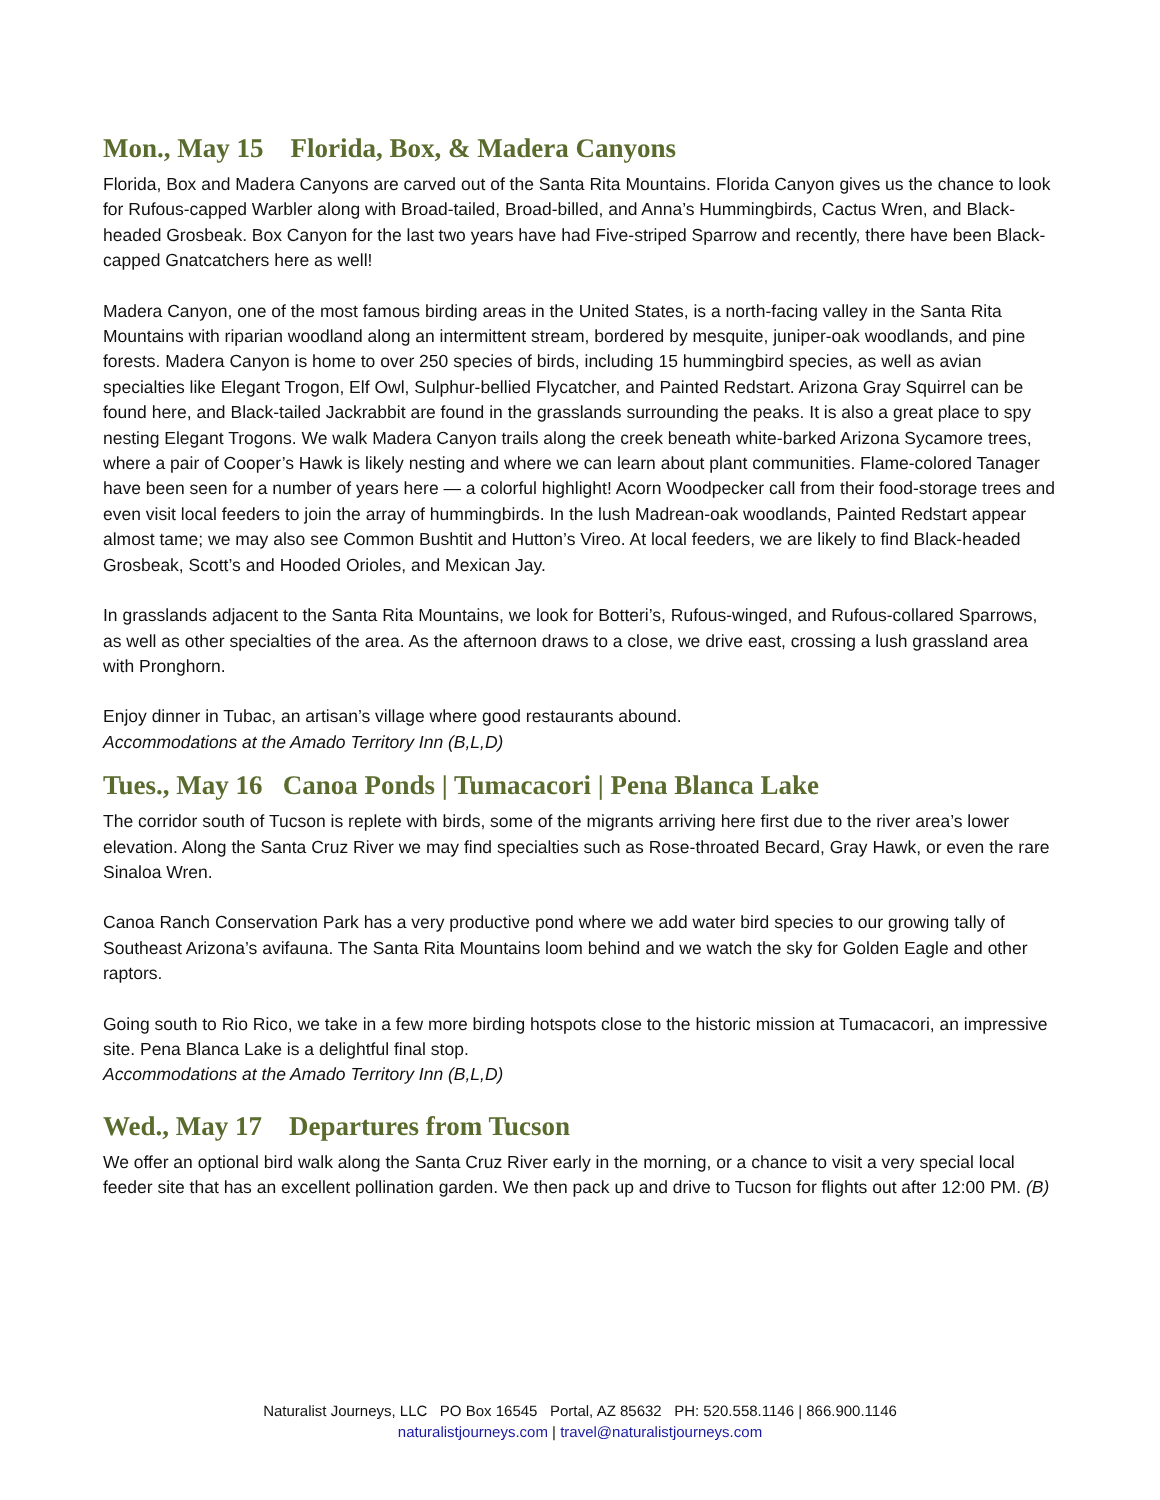Mon., May 15 Florida, Box, & Madera Canyons
Florida, Box and Madera Canyons are carved out of the Santa Rita Mountains. Florida Canyon gives us the chance to look for Rufous-capped Warbler along with Broad-tailed, Broad-billed, and Anna’s Hummingbirds, Cactus Wren, and Black-headed Grosbeak. Box Canyon for the last two years have had Five-striped Sparrow and recently, there have been Black-capped Gnatcatchers here as well!
Madera Canyon, one of the most famous birding areas in the United States, is a north-facing valley in the Santa Rita Mountains with riparian woodland along an intermittent stream, bordered by mesquite, juniper-oak woodlands, and pine forests. Madera Canyon is home to over 250 species of birds, including 15 hummingbird species, as well as avian specialties like Elegant Trogon, Elf Owl, Sulphur-bellied Flycatcher, and Painted Redstart. Arizona Gray Squirrel can be found here, and Black-tailed Jackrabbit are found in the grasslands surrounding the peaks. It is also a great place to spy nesting Elegant Trogons. We walk Madera Canyon trails along the creek beneath white-barked Arizona Sycamore trees, where a pair of Cooper’s Hawk is likely nesting and where we can learn about plant communities. Flame-colored Tanager have been seen for a number of years here — a colorful highlight! Acorn Woodpecker call from their food-storage trees and even visit local feeders to join the array of hummingbirds. In the lush Madrean-oak woodlands, Painted Redstart appear almost tame; we may also see Common Bushtit and Hutton’s Vireo. At local feeders, we are likely to find Black-headed Grosbeak, Scott’s and Hooded Orioles, and Mexican Jay.
In grasslands adjacent to the Santa Rita Mountains, we look for Botteri’s, Rufous-winged, and Rufous-collared Sparrows, as well as other specialties of the area. As the afternoon draws to a close, we drive east, crossing a lush grassland area with Pronghorn.
Enjoy dinner in Tubac, an artisan’s village where good restaurants abound.
Accommodations at the Amado Territory Inn (B,L,D)
Tues., May 16 Canoa Ponds | Tumacacori | Pena Blanca Lake
The corridor south of Tucson is replete with birds, some of the migrants arriving here first due to the river area’s lower elevation. Along the Santa Cruz River we may find specialties such as Rose-throated Becard, Gray Hawk, or even the rare Sinaloa Wren.
Canoa Ranch Conservation Park has a very productive pond where we add water bird species to our growing tally of Southeast Arizona’s avifauna. The Santa Rita Mountains loom behind and we watch the sky for Golden Eagle and other raptors.
Going south to Rio Rico, we take in a few more birding hotspots close to the historic mission at Tumacacori, an impressive site. Pena Blanca Lake is a delightful final stop.
Accommodations at the Amado Territory Inn (B,L,D)
Wed., May 17 Departures from Tucson
We offer an optional bird walk along the Santa Cruz River early in the morning, or a chance to visit a very special local feeder site that has an excellent pollination garden. We then pack up and drive to Tucson for flights out after 12:00 PM. (B)
Naturalist Journeys, LLC PO Box 16545 Portal, AZ 85632 PH: 520.558.1146 | 866.900.1146
naturalistjourneys.com | travel@naturalistjourneys.com